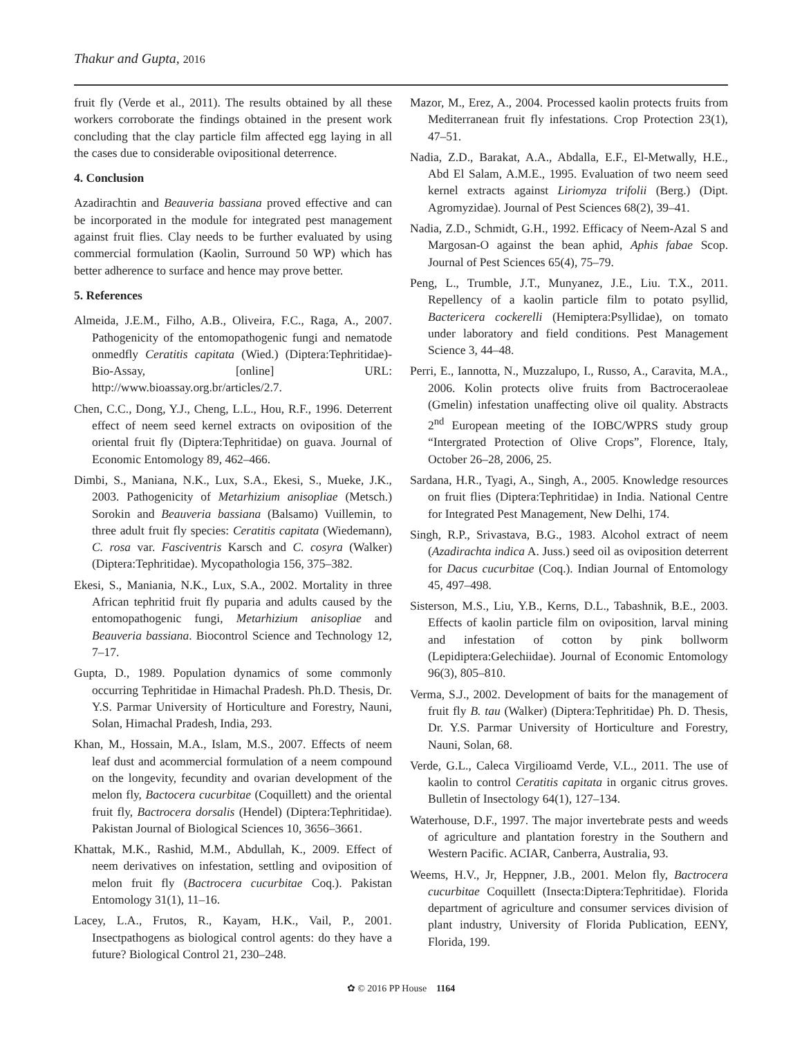Thakur and Gupta, 2016
fruit fly (Verde et al., 2011). The results obtained by all these workers corroborate the findings obtained in the present work concluding that the clay particle film affected egg laying in all the cases due to considerable ovipositional deterrence.
4. Conclusion
Azadirachtin and Beauveria bassiana proved effective and can be incorporated in the module for integrated pest management against fruit flies. Clay needs to be further evaluated by using commercial formulation (Kaolin, Surround 50 WP) which has better adherence to surface and hence may prove better.
5. References
Almeida, J.E.M., Filho, A.B., Oliveira, F.C., Raga, A., 2007. Pathogenicity of the entomopathogenic fungi and nematode onmedfly Ceratitis capitata (Wied.) (Diptera:Tephritidae)-Bio-Assay, [online] URL: http://www.bioassay.org.br/articles/2.7.
Chen, C.C., Dong, Y.J., Cheng, L.L., Hou, R.F., 1996. Deterrent effect of neem seed kernel extracts on oviposition of the oriental fruit fly (Diptera:Tephritidae) on guava. Journal of Economic Entomology 89, 462–466.
Dimbi, S., Maniana, N.K., Lux, S.A., Ekesi, S., Mueke, J.K., 2003. Pathogenicity of Metarhizium anisopliae (Metsch.) Sorokin and Beauveria bassiana (Balsamo) Vuillemin, to three adult fruit fly species: Ceratitis capitata (Wiedemann), C. rosa var. Fasciventris Karsch and C. cosyra (Walker) (Diptera:Tephritidae). Mycopathologia 156, 375–382.
Ekesi, S., Maniania, N.K., Lux, S.A., 2002. Mortality in three African tephritid fruit fly puparia and adults caused by the entomopathogenic fungi, Metarhizium anisopliae and Beauveria bassiana. Biocontrol Science and Technology 12, 7–17.
Gupta, D., 1989. Population dynamics of some commonly occurring Tephritidae in Himachal Pradesh. Ph.D. Thesis, Dr. Y.S. Parmar University of Horticulture and Forestry, Nauni, Solan, Himachal Pradesh, India, 293.
Khan, M., Hossain, M.A., Islam, M.S., 2007. Effects of neem leaf dust and acommercial formulation of a neem compound on the longevity, fecundity and ovarian development of the melon fly, Bactocera cucurbitae (Coquillett) and the oriental fruit fly, Bactrocera dorsalis (Hendel) (Diptera:Tephritidae). Pakistan Journal of Biological Sciences 10, 3656–3661.
Khattak, M.K., Rashid, M.M., Abdullah, K., 2009. Effect of neem derivatives on infestation, settling and oviposition of melon fruit fly (Bactrocera cucurbitae Coq.). Pakistan Entomology 31(1), 11–16.
Lacey, L.A., Frutos, R., Kayam, H.K., Vail, P., 2001. Insectpathogens as biological control agents: do they have a future? Biological Control 21, 230–248.
Mazor, M., Erez, A., 2004. Processed kaolin protects fruits from Mediterranean fruit fly infestations. Crop Protection 23(1), 47–51.
Nadia, Z.D., Barakat, A.A., Abdalla, E.F., El-Metwally, H.E., Abd El Salam, A.M.E., 1995. Evaluation of two neem seed kernel extracts against Liriomyza trifolii (Berg.) (Dipt. Agromyzidae). Journal of Pest Sciences 68(2), 39–41.
Nadia, Z.D., Schmidt, G.H., 1992. Efficacy of Neem-Azal S and Margosan-O against the bean aphid, Aphis fabae Scop. Journal of Pest Sciences 65(4), 75–79.
Peng, L., Trumble, J.T., Munyanez, J.E., Liu. T.X., 2011. Repellency of a kaolin particle film to potato psyllid, Bactericera cockerelli (Hemiptera:Psyllidae), on tomato under laboratory and field conditions. Pest Management Science 3, 44–48.
Perri, E., Iannotta, N., Muzzalupo, I., Russo, A., Caravita, M.A., 2006. Kolin protects olive fruits from Bactroceraoleae (Gmelin) infestation unaffecting olive oil quality. Abstracts 2<sup>nd</sup> European meeting of the IOBC/WPRS study group “Intergrated Protection of Olive Crops”, Florence, Italy, October 26–28, 2006, 25.
Sardana, H.R., Tyagi, A., Singh, A., 2005. Knowledge resources on fruit flies (Diptera:Tephritidae) in India. National Centre for Integrated Pest Management, New Delhi, 174.
Singh, R.P., Srivastava, B.G., 1983. Alcohol extract of neem (Azadirachta indica A. Juss.) seed oil as oviposition deterrent for Dacus cucurbitae (Coq.). Indian Journal of Entomology 45, 497–498.
Sisterson, M.S., Liu, Y.B., Kerns, D.L., Tabashnik, B.E., 2003. Effects of kaolin particle film on oviposition, larval mining and infestation of cotton by pink bollworm (Lepidiptera:Gelechiidae). Journal of Economic Entomology 96(3), 805–810.
Verma, S.J., 2002. Development of baits for the management of fruit fly B. tau (Walker) (Diptera:Tephritidae) Ph. D. Thesis, Dr. Y.S. Parmar University of Horticulture and Forestry, Nauni, Solan, 68.
Verde, G.L., Caleca Virgilioamd Verde, V.L., 2011. The use of kaolin to control Ceratitis capitata in organic citrus groves. Bulletin of Insectology 64(1), 127–134.
Waterhouse, D.F., 1997. The major invertebrate pests and weeds of agriculture and plantation forestry in the Southern and Western Pacific. ACIAR, Canberra, Australia, 93.
Weems, H.V., Jr, Heppner, J.B., 2001. Melon fly, Bactrocera cucurbitae Coquillett (Insecta:Diptera:Tephritidae). Florida department of agriculture and consumer services division of plant industry, University of Florida Publication, EENY, Florida, 199.
✿ © 2016 PP House 1164